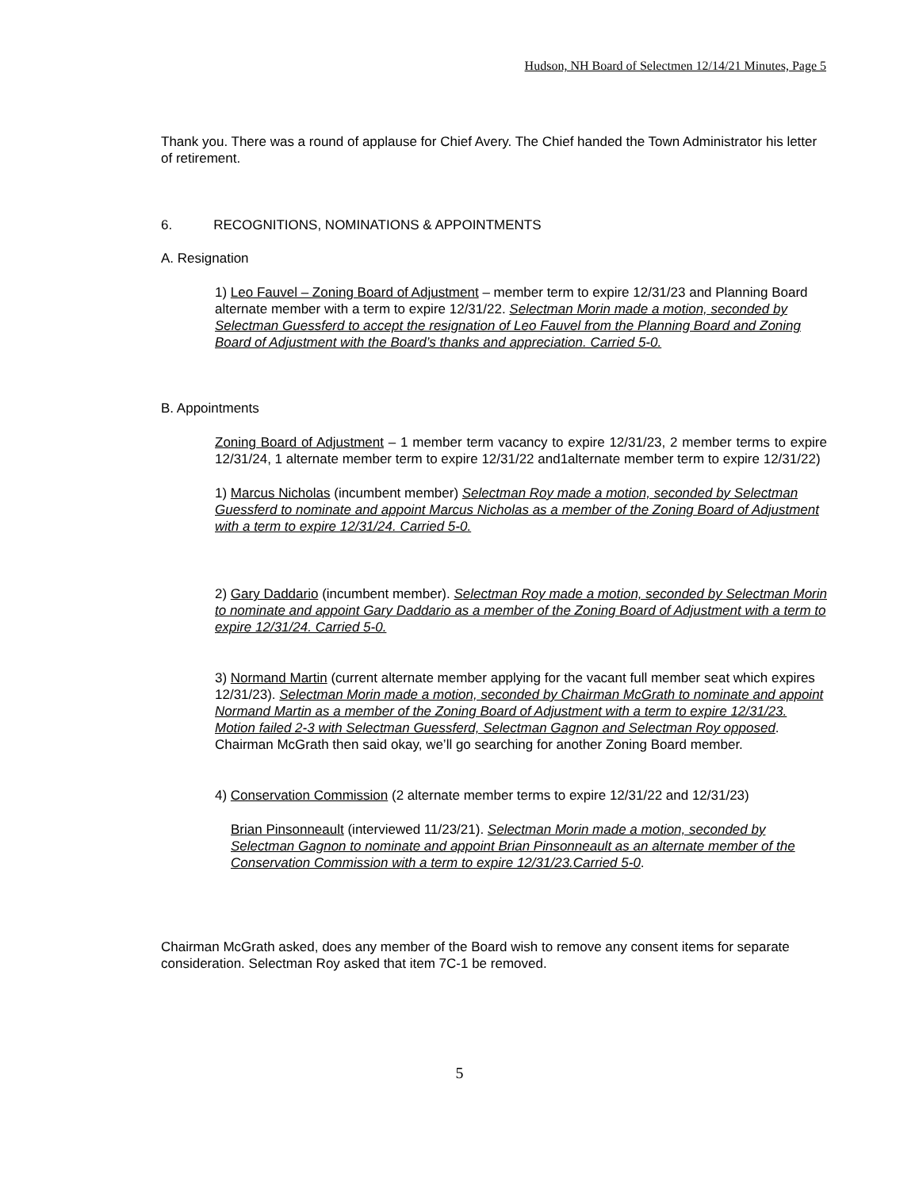Hudson, NH Board of Selectmen 12/14/21 Minutes, Page 5
Thank you. There was a round of applause for Chief Avery. The Chief handed the Town Administrator his letter of retirement.
6. RECOGNITIONS, NOMINATIONS & APPOINTMENTS
A. Resignation
1) Leo Fauvel – Zoning Board of Adjustment – member term to expire 12/31/23 and Planning Board alternate member with a term to expire 12/31/22. Selectman Morin made a motion, seconded by Selectman Guessferd to accept the resignation of Leo Fauvel from the Planning Board and Zoning Board of Adjustment with the Board’s thanks and appreciation. Carried 5-0.
B. Appointments
Zoning Board of Adjustment – 1 member term vacancy to expire 12/31/23, 2 member terms to expire 12/31/24, 1 alternate member term to expire 12/31/22 and1alternate member term to expire 12/31/22)
1) Marcus Nicholas (incumbent member) Selectman Roy made a motion, seconded by Selectman Guessferd to nominate and appoint Marcus Nicholas as a member of the Zoning Board of Adjustment with a term to expire 12/31/24. Carried 5-0.
2) Gary Daddario (incumbent member). Selectman Roy made a motion, seconded by Selectman Morin to nominate and appoint Gary Daddario as a member of the Zoning Board of Adjustment with a term to expire 12/31/24. Carried 5-0.
3) Normand Martin (current alternate member applying for the vacant full member seat which expires 12/31/23). Selectman Morin made a motion, seconded by Chairman McGrath to nominate and appoint Normand Martin as a member of the Zoning Board of Adjustment with a term to expire 12/31/23. Motion failed 2-3 with Selectman Guessferd, Selectman Gagnon and Selectman Roy opposed. Chairman McGrath then said okay, we’ll go searching for another Zoning Board member.
4) Conservation Commission (2 alternate member terms to expire 12/31/22 and 12/31/23)
Brian Pinsonneault (interviewed 11/23/21). Selectman Morin made a motion, seconded by Selectman Gagnon to nominate and appoint Brian Pinsonneault as an alternate member of the Conservation Commission with a term to expire 12/31/23.Carried 5-0.
Chairman McGrath asked, does any member of the Board wish to remove any consent items for separate consideration. Selectman Roy asked that item 7C-1 be removed.
5